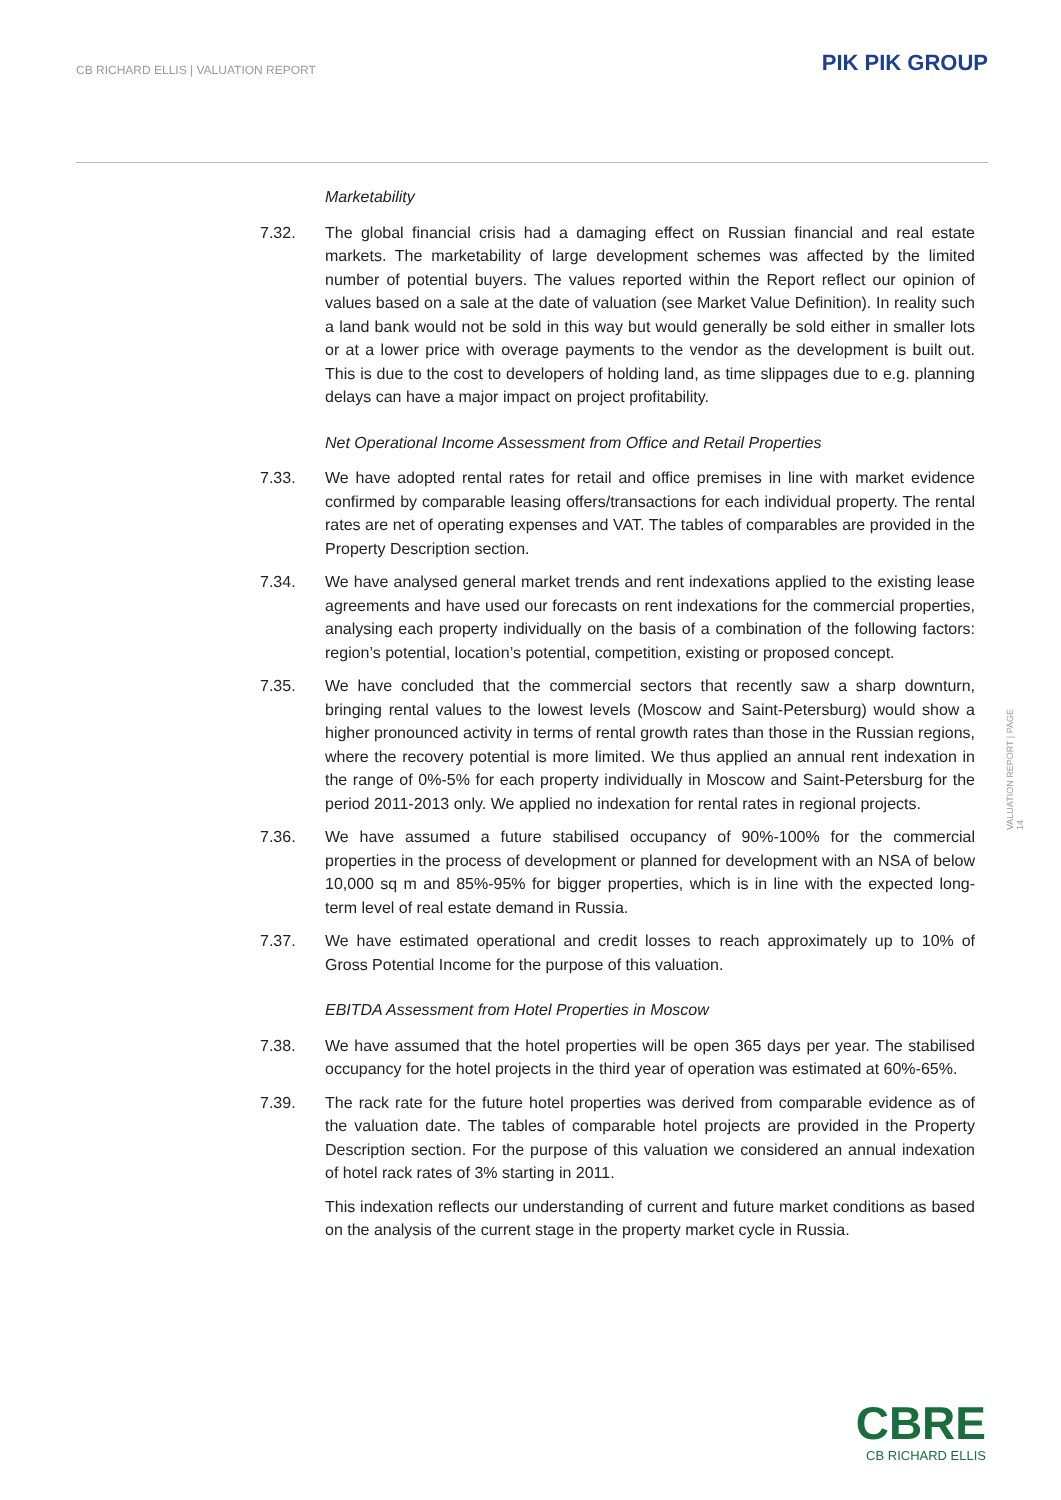CB RICHARD ELLIS | VALUATION REPORT
PIK PIK GROUP
Marketability
7.32. The global financial crisis had a damaging effect on Russian financial and real estate markets. The marketability of large development schemes was affected by the limited number of potential buyers. The values reported within the Report reflect our opinion of values based on a sale at the date of valuation (see Market Value Definition). In reality such a land bank would not be sold in this way but would generally be sold either in smaller lots or at a lower price with overage payments to the vendor as the development is built out. This is due to the cost to developers of holding land, as time slippages due to e.g. planning delays can have a major impact on project profitability.
Net Operational Income Assessment from Office and Retail Properties
7.33. We have adopted rental rates for retail and office premises in line with market evidence confirmed by comparable leasing offers/transactions for each individual property. The rental rates are net of operating expenses and VAT. The tables of comparables are provided in the Property Description section.
7.34. We have analysed general market trends and rent indexations applied to the existing lease agreements and have used our forecasts on rent indexations for the commercial properties, analysing each property individually on the basis of a combination of the following factors: region’s potential, location’s potential, competition, existing or proposed concept.
7.35. We have concluded that the commercial sectors that recently saw a sharp downturn, bringing rental values to the lowest levels (Moscow and Saint-Petersburg) would show a higher pronounced activity in terms of rental growth rates than those in the Russian regions, where the recovery potential is more limited. We thus applied an annual rent indexation in the range of 0%-5% for each property individually in Moscow and Saint-Petersburg for the period 2011-2013 only. We applied no indexation for rental rates in regional projects.
7.36. We have assumed a future stabilised occupancy of 90%-100% for the commercial properties in the process of development or planned for development with an NSA of below 10,000 sq m and 85%-95% for bigger properties, which is in line with the expected long-term level of real estate demand in Russia.
7.37. We have estimated operational and credit losses to reach approximately up to 10% of Gross Potential Income for the purpose of this valuation.
EBITDA Assessment from Hotel Properties in Moscow
7.38. We have assumed that the hotel properties will be open 365 days per year. The stabilised occupancy for the hotel projects in the third year of operation was estimated at 60%-65%.
7.39. The rack rate for the future hotel properties was derived from comparable evidence as of the valuation date. The tables of comparable hotel projects are provided in the Property Description section. For the purpose of this valuation we considered an annual indexation of hotel rack rates of 3% starting in 2011.
This indexation reflects our understanding of current and future market conditions as based on the analysis of the current stage in the property market cycle in Russia.
VALUATION REPORT | PAGE 14
CBRE
CB RICHARD ELLIS